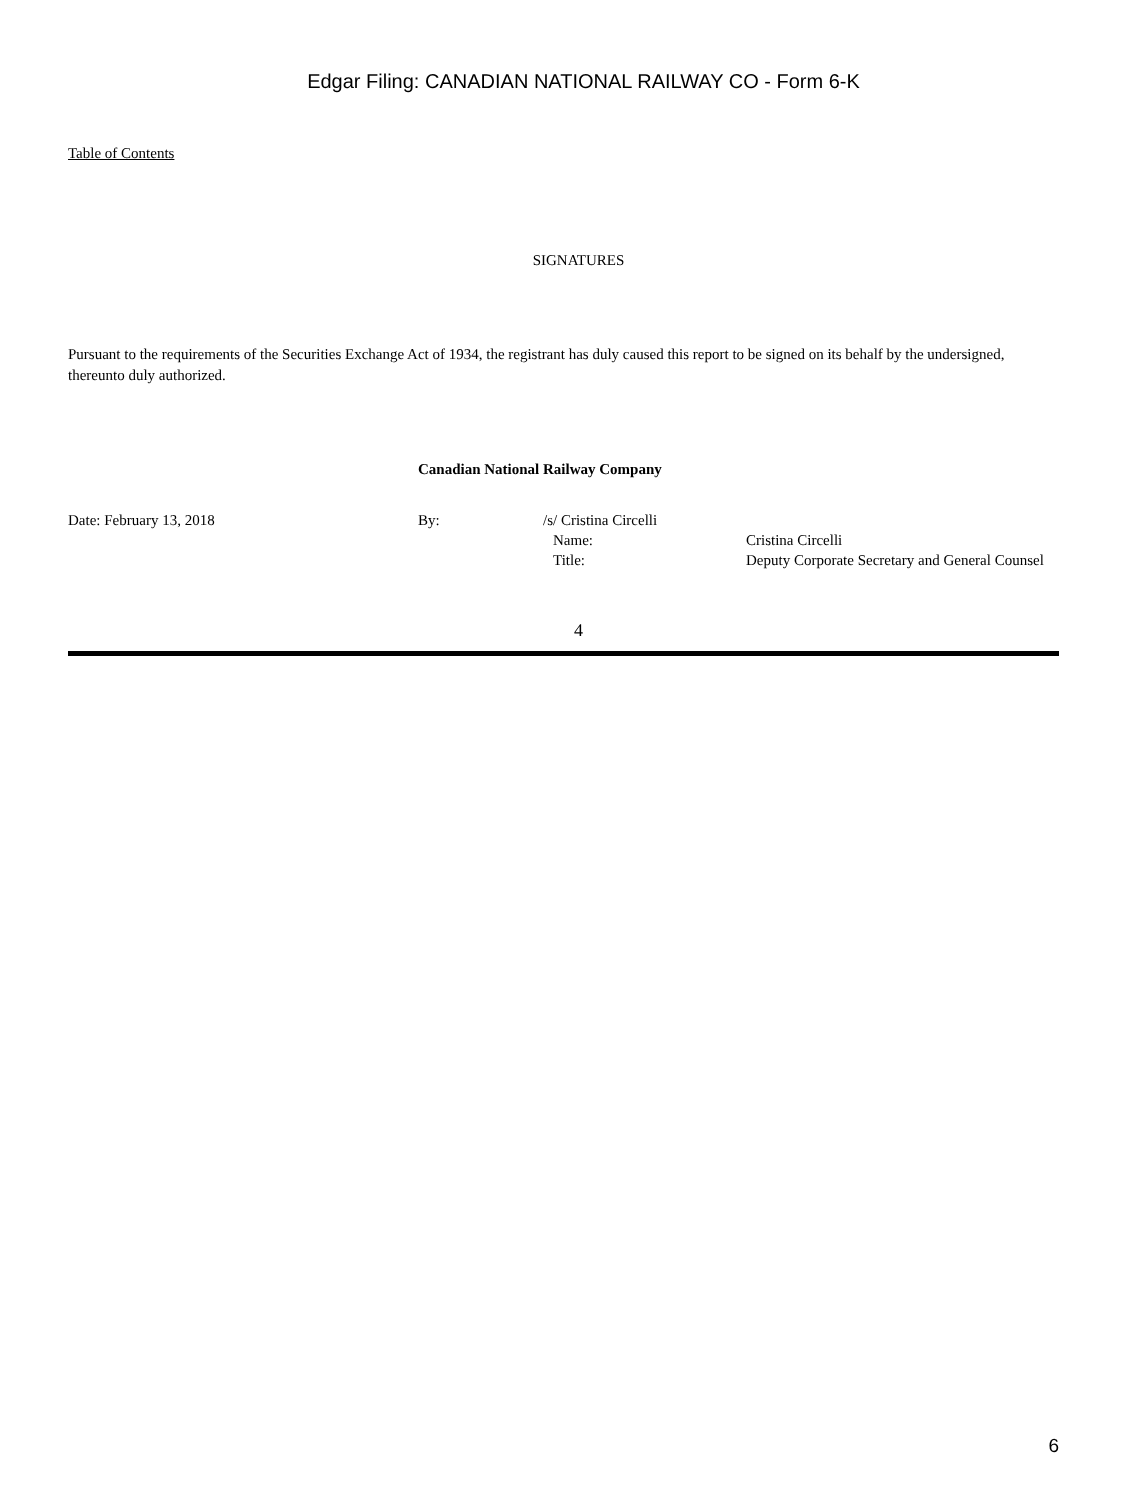Edgar Filing: CANADIAN NATIONAL RAILWAY CO - Form 6-K
Table of Contents
SIGNATURES
Pursuant to the requirements of the Securities Exchange Act of 1934, the registrant has duly caused this report to be signed on its behalf by the undersigned, thereunto duly authorized.
Canadian National Railway Company
| Date: February 13, 2018 | By: | /s/ Cristina Circelli | |
| | | Name: | Cristina Circelli |
| | | Title: | Deputy Corporate Secretary and General Counsel |
4
6